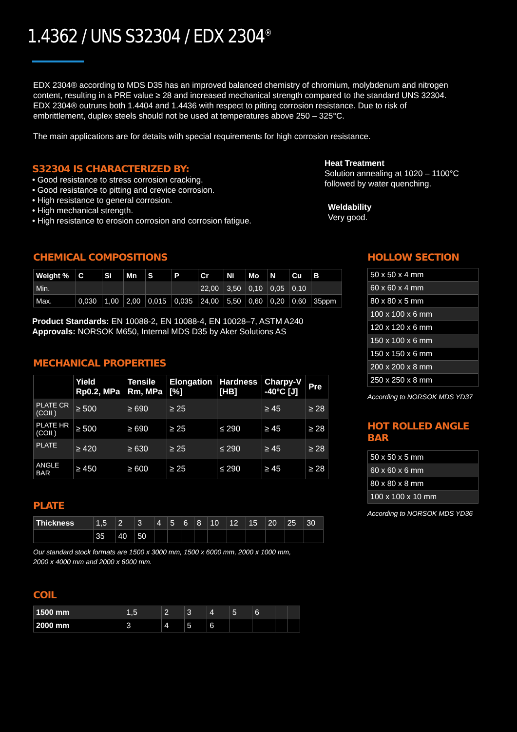1.4362 / UNS S32304 / EDX 2304<sup>®</sup>
EDX 2304® according to MDS D35 has an improved balanced chemistry of chromium, molybdenum and nitrogen content, resulting in a PRE value ≥ 28 and increased mechanical strength compared to the standard UNS 32304. EDX 2304® outruns both 1.4404 and 1.4436 with respect to pitting corrosion resistance. Due to risk of embrittlement, duplex steels should not be used at temperatures above 250 – 325°C.
The main applications are for details with special requirements for high corrosion resistance.
S32304 IS CHARACTERIZED BY:
• Good resistance to stress corrosion cracking.
• Good resistance to pitting and crevice corrosion.
• High resistance to general corrosion.
• High mechanical strength.
• High resistance to erosion corrosion and corrosion fatigue.
Heat Treatment
Solution annealing at 1020 – 1100°C
followed by water quenching.
Weldability
Very good.
CHEMICAL COMPOSITIONS
| Weight % | C | Si | Mn | S | P | Cr | Ni | Mo | N | Cu | B |
| --- | --- | --- | --- | --- | --- | --- | --- | --- | --- | --- | --- |
| Min. | | | | | | 22,00 | 3,50 | 0,10 | 0,05 | 0,10 | |
| Max. | 0,030 | 1,00 | 2,00 | 0,015 | 0,035 | 24,00 | 5,50 | 0,60 | 0,20 | 0,60 | 35ppm |
Product Standards: EN 10088-2, EN 10088-4, EN 10028–7, ASTM A240
Approvals: NORSOK M650, Internal MDS D35 by Aker Solutions AS
MECHANICAL PROPERTIES
| | Yield Rp0.2, MPa | Tensile Rm, MPa | Elongation [%] | Hardness [HB] | Charpy-V -40ºC [J] | Pre |
| --- | --- | --- | --- | --- | --- | --- |
| PLATE CR (COIL) | ≥ 500 | ≥ 690 | ≥ 25 | | ≥ 45 | ≥ 28 |
| PLATE HR (COIL) | ≥ 500 | ≥ 690 | ≥ 25 | ≤ 290 | ≥ 45 | ≥ 28 |
| PLATE | ≥ 420 | ≥ 630 | ≥ 25 | ≤ 290 | ≥ 45 | ≥ 28 |
| ANGLE BAR | ≥ 450 | ≥ 600 | ≥ 25 | ≤ 290 | ≥ 45 | ≥ 28 |
PLATE
| Thickness | 1,5 | 2 | 3 | 4 | 5 | 6 | 8 | 10 | 12 | 15 | 20 | 25 | 30 |
| | 35 | 40 | 50 | | | | | | | | | | |
Our standard stock formats are 1500 x 3000 mm, 1500 x 6000 mm, 2000 x 1000 mm,
2000 x 4000 mm and 2000 x 6000 mm.
COIL
| 1500 mm | 1,5 | 2 | 3 | 4 | 5 | 6 | | |
| 2000 mm | 3 | 4 | 5 | 6 | | | | |
HOLLOW SECTION
| 50 x 50 x 4 mm |
| 60 x 60 x 4 mm |
| 80 x 80 x 5 mm |
| 100 x 100 x 6 mm |
| 120 x 120 x 6 mm |
| 150 x 100 x 6 mm |
| 150 x 150 x 6 mm |
| 200 x 200 x 8 mm |
| 250 x 250 x 8 mm |
According to NORSOK MDS YD37
HOT ROLLED ANGLE BAR
| 50 x 50 x 5 mm |
| 60 x 60 x 6 mm |
| 80 x 80 x 8 mm |
| 100 x 100 x 10 mm |
According to NORSOK MDS YD36